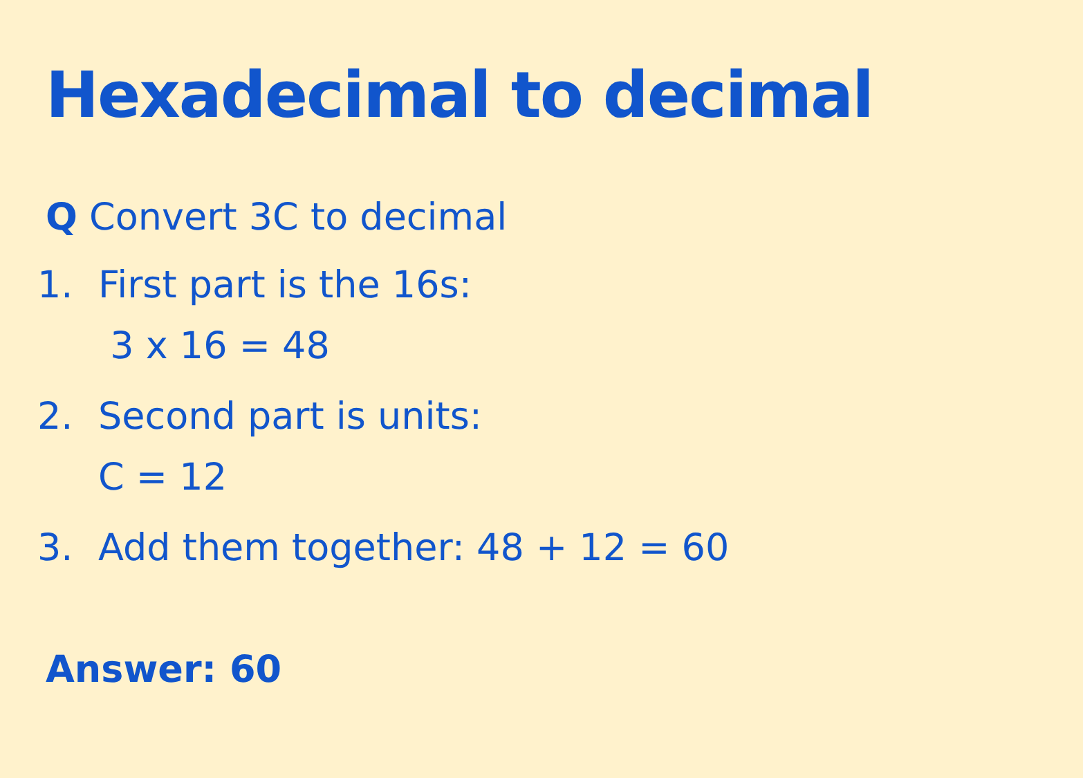Hexadecimal to decimal
Q Convert 3C to decimal
1. First part is the 16s:
3 x 16 = 48
2. Second part is units:
C = 12
3. Add them together: 48 + 12 = 60
Answer: 60